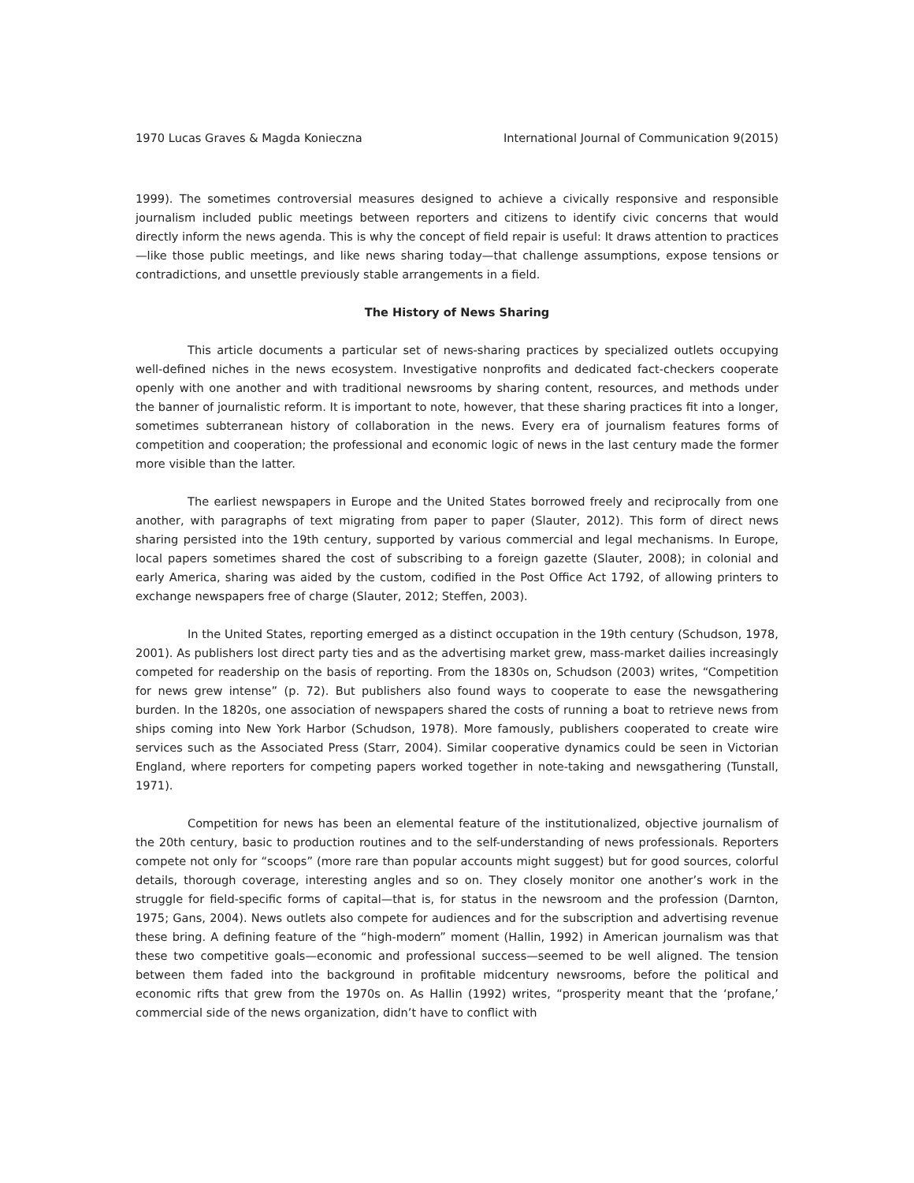1970 Lucas Graves & Magda Konieczna International Journal of Communication 9(2015)
1999). The sometimes controversial measures designed to achieve a civically responsive and responsible journalism included public meetings between reporters and citizens to identify civic concerns that would directly inform the news agenda. This is why the concept of field repair is useful: It draws attention to practices—like those public meetings, and like news sharing today—that challenge assumptions, expose tensions or contradictions, and unsettle previously stable arrangements in a field.
The History of News Sharing
This article documents a particular set of news-sharing practices by specialized outlets occupying well-defined niches in the news ecosystem. Investigative nonprofits and dedicated fact-checkers cooperate openly with one another and with traditional newsrooms by sharing content, resources, and methods under the banner of journalistic reform. It is important to note, however, that these sharing practices fit into a longer, sometimes subterranean history of collaboration in the news. Every era of journalism features forms of competition and cooperation; the professional and economic logic of news in the last century made the former more visible than the latter.
The earliest newspapers in Europe and the United States borrowed freely and reciprocally from one another, with paragraphs of text migrating from paper to paper (Slauter, 2012). This form of direct news sharing persisted into the 19th century, supported by various commercial and legal mechanisms. In Europe, local papers sometimes shared the cost of subscribing to a foreign gazette (Slauter, 2008); in colonial and early America, sharing was aided by the custom, codified in the Post Office Act 1792, of allowing printers to exchange newspapers free of charge (Slauter, 2012; Steffen, 2003).
In the United States, reporting emerged as a distinct occupation in the 19th century (Schudson, 1978, 2001). As publishers lost direct party ties and as the advertising market grew, mass-market dailies increasingly competed for readership on the basis of reporting. From the 1830s on, Schudson (2003) writes, “Competition for news grew intense” (p. 72). But publishers also found ways to cooperate to ease the newsgathering burden. In the 1820s, one association of newspapers shared the costs of running a boat to retrieve news from ships coming into New York Harbor (Schudson, 1978). More famously, publishers cooperated to create wire services such as the Associated Press (Starr, 2004). Similar cooperative dynamics could be seen in Victorian England, where reporters for competing papers worked together in note-taking and newsgathering (Tunstall, 1971).
Competition for news has been an elemental feature of the institutionalized, objective journalism of the 20th century, basic to production routines and to the self-understanding of news professionals. Reporters compete not only for “scoops” (more rare than popular accounts might suggest) but for good sources, colorful details, thorough coverage, interesting angles and so on. They closely monitor one another’s work in the struggle for field-specific forms of capital—that is, for status in the newsroom and the profession (Darnton, 1975; Gans, 2004). News outlets also compete for audiences and for the subscription and advertising revenue these bring. A defining feature of the “high-modern” moment (Hallin, 1992) in American journalism was that these two competitive goals—economic and professional success—seemed to be well aligned. The tension between them faded into the background in profitable midcentury newsrooms, before the political and economic rifts that grew from the 1970s on. As Hallin (1992) writes, “prosperity meant that the ‘profane,’ commercial side of the news organization, didn’t have to conflict with